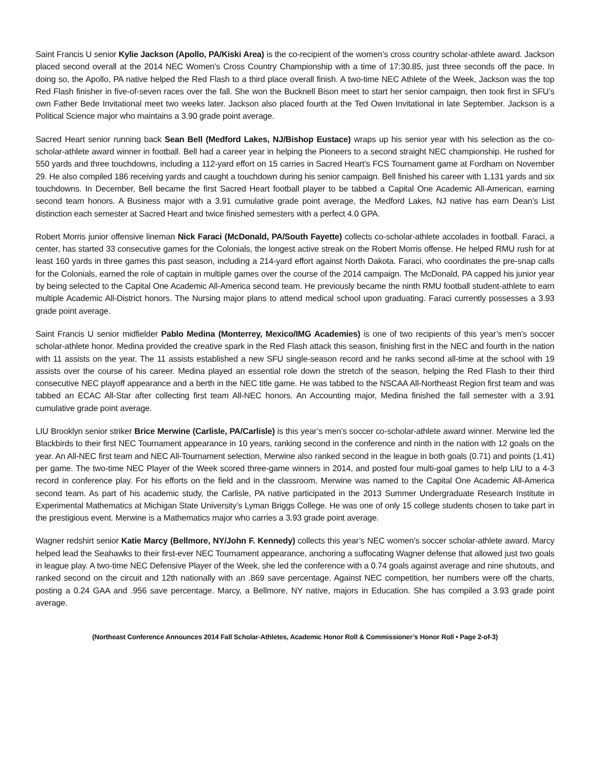Saint Francis U senior Kylie Jackson (Apollo, PA/Kiski Area) is the co-recipient of the women’s cross country scholar-athlete award. Jackson placed second overall at the 2014 NEC Women’s Cross Country Championship with a time of 17:30.85, just three seconds off the pace. In doing so, the Apollo, PA native helped the Red Flash to a third place overall finish. A two-time NEC Athlete of the Week, Jackson was the top Red Flash finisher in five-of-seven races over the fall. She won the Bucknell Bison meet to start her senior campaign, then took first in SFU’s own Father Bede Invitational meet two weeks later. Jackson also placed fourth at the Ted Owen Invitational in late September. Jackson is a Political Science major who maintains a 3.90 grade point average.
Sacred Heart senior running back Sean Bell (Medford Lakes, NJ/Bishop Eustace) wraps up his senior year with his selection as the co-scholar-athlete award winner in football. Bell had a career year in helping the Pioneers to a second straight NEC championship. He rushed for 550 yards and three touchdowns, including a 112-yard effort on 15 carries in Sacred Heart’s FCS Tournament game at Fordham on November 29. He also compiled 186 receiving yards and caught a touchdown during his senior campaign. Bell finished his career with 1,131 yards and six touchdowns. In December, Bell became the first Sacred Heart football player to be tabbed a Capital One Academic All-American, earning second team honors. A Business major with a 3.91 cumulative grade point average, the Medford Lakes, NJ native has earn Dean’s List distinction each semester at Sacred Heart and twice finished semesters with a perfect 4.0 GPA.
Robert Morris junior offensive lineman Nick Faraci (McDonald, PA/South Fayette) collects co-scholar-athlete accolades in football. Faraci, a center, has started 33 consecutive games for the Colonials, the longest active streak on the Robert Morris offense. He helped RMU rush for at least 160 yards in three games this past season, including a 214-yard effort against North Dakota. Faraci, who coordinates the pre-snap calls for the Colonials, earned the role of captain in multiple games over the course of the 2014 campaign. The McDonald, PA capped his junior year by being selected to the Capital One Academic All-America second team. He previously became the ninth RMU football student-athlete to earn multiple Academic All-District honors. The Nursing major plans to attend medical school upon graduating. Faraci currently possesses a 3.93 grade point average.
Saint Francis U senior midfielder Pablo Medina (Monterrey, Mexico/IMG Academies) is one of two recipients of this year’s men’s soccer scholar-athlete honor. Medina provided the creative spark in the Red Flash attack this season, finishing first in the NEC and fourth in the nation with 11 assists on the year. The 11 assists established a new SFU single-season record and he ranks second all-time at the school with 19 assists over the course of his career. Medina played an essential role down the stretch of the season, helping the Red Flash to their third consecutive NEC playoff appearance and a berth in the NEC title game. He was tabbed to the NSCAA All-Northeast Region first team and was tabbed an ECAC All-Star after collecting first team All-NEC honors. An Accounting major, Medina finished the fall semester with a 3.91 cumulative grade point average.
LIU Brooklyn senior striker Brice Merwine (Carlisle, PA/Carlisle) is this year’s men’s soccer co-scholar-athlete award winner. Merwine led the Blackbirds to their first NEC Tournament appearance in 10 years, ranking second in the conference and ninth in the nation with 12 goals on the year. An All-NEC first team and NEC All-Tournament selection, Merwine also ranked second in the league in both goals (0.71) and points (1.41) per game. The two-time NEC Player of the Week scored three-game winners in 2014, and posted four multi-goal games to help LIU to a 4-3 record in conference play. For his efforts on the field and in the classroom, Merwine was named to the Capital One Academic All-America second team. As part of his academic study, the Carlisle, PA native participated in the 2013 Summer Undergraduate Research Institute in Experimental Mathematics at Michigan State University’s Lyman Briggs College. He was one of only 15 college students chosen to take part in the prestigious event. Merwine is a Mathematics major who carries a 3.93 grade point average.
Wagner redshirt senior Katie Marcy (Bellmore, NY/John F. Kennedy) collects this year’s NEC women’s soccer scholar-athlete award. Marcy helped lead the Seahawks to their first-ever NEC Tournament appearance, anchoring a suffocating Wagner defense that allowed just two goals in league play. A two-time NEC Defensive Player of the Week, she led the conference with a 0.74 goals against average and nine shutouts, and ranked second on the circuit and 12th nationally with an .869 save percentage. Against NEC competition, her numbers were off the charts, posting a 0.24 GAA and .956 save percentage. Marcy, a Bellmore, NY native, majors in Education. She has compiled a 3.93 grade point average.
(Northeast Conference Announces 2014 Fall Scholar-Athletes, Academic Honor Roll & Commissioner’s Honor Roll • Page 2-of-3)